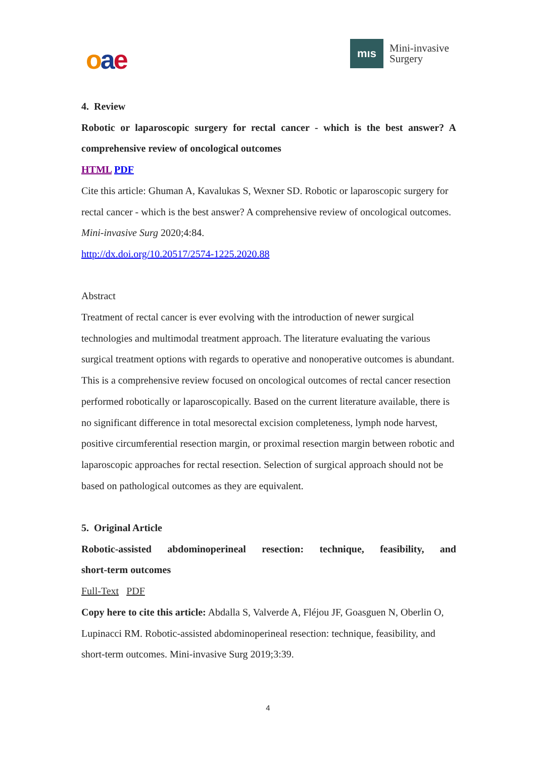oae
mıs
Mini-invasive
Surgery
4. Review
Robotic or laparoscopic surgery for rectal cancer - which is the best answer? A
comprehensive review of oncological outcomes
HTML PDF
Cite this article: Ghuman A, Kavalukas S, Wexner SD. Robotic or laparoscopic surgery for rectal cancer - which is the best answer? A comprehensive review of oncological outcomes. Mini-invasive Surg 2020;4:84.
http://dx.doi.org/10.20517/2574-1225.2020.88
Abstract
Treatment of rectal cancer is ever evolving with the introduction of newer surgical technologies and multimodal treatment approach. The literature evaluating the various surgical treatment options with regards to operative and nonoperative outcomes is abundant. This is a comprehensive review focused on oncological outcomes of rectal cancer resection performed robotically or laparoscopically. Based on the current literature available, there is no significant difference in total mesorectal excision completeness, lymph node harvest, positive circumferential resection margin, or proximal resection margin between robotic and laparoscopic approaches for rectal resection. Selection of surgical approach should not be based on pathological outcomes as they are equivalent.
5. Original Article
Robotic-assisted abdominoperineal resection: technique, feasibility, and
short-term outcomes
Full-Text PDF
Copy here to cite this article: Abdalla S, Valverde A, Fléjou JF, Goasguen N, Oberlin O, Lupinacci RM. Robotic-assisted abdominoperineal resection: technique, feasibility, and short-term outcomes. Mini-invasive Surg 2019;3:39.
4